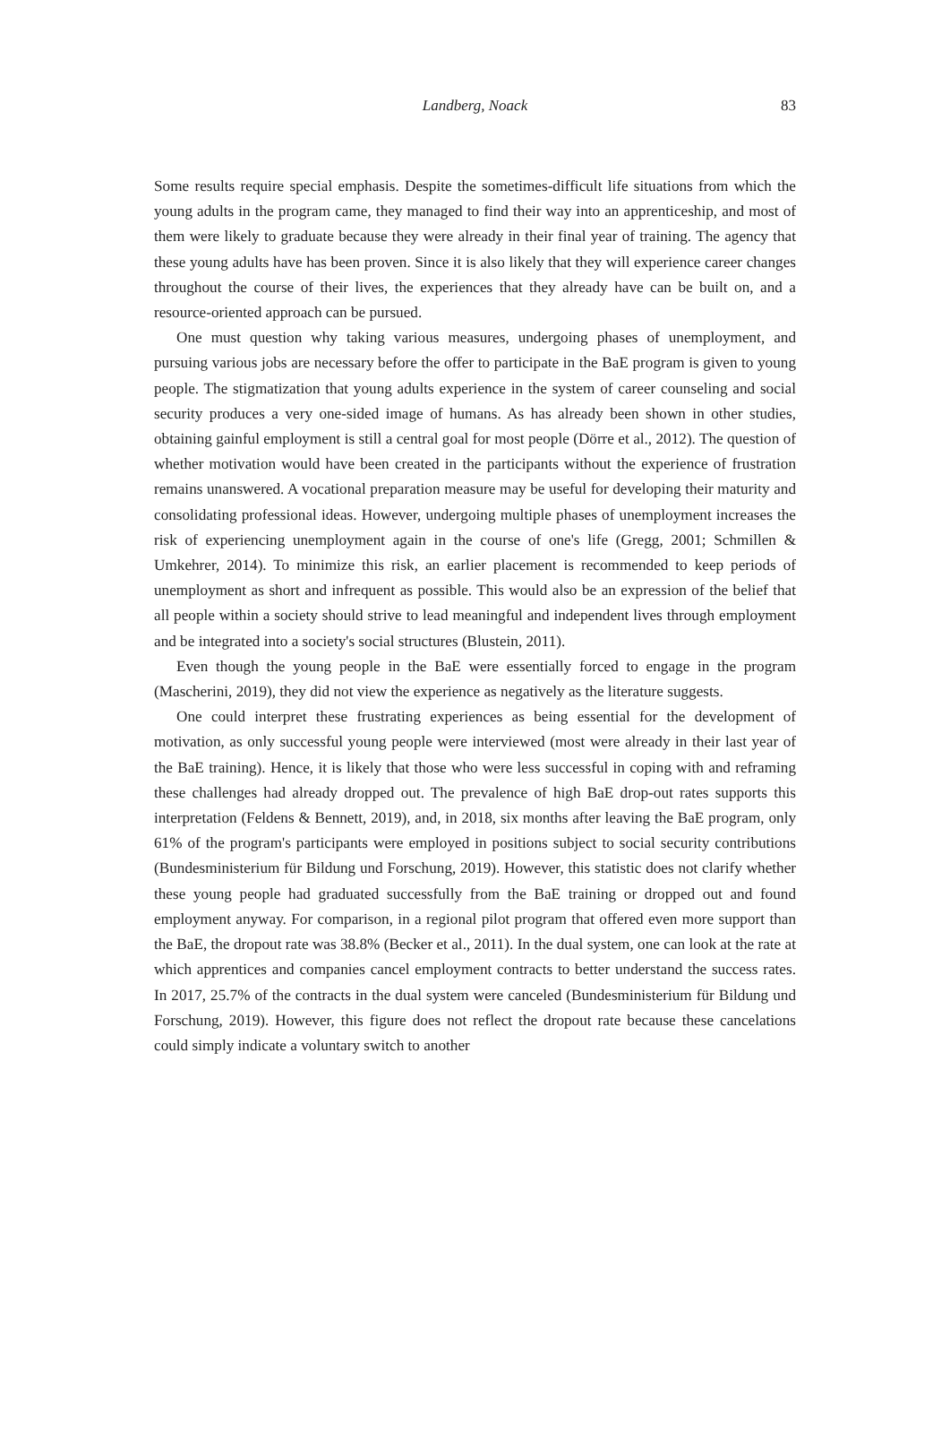Landberg, Noack
83
Some results require special emphasis. Despite the sometimes-difficult life situations from which the young adults in the program came, they managed to find their way into an apprenticeship, and most of them were likely to graduate because they were already in their final year of training. The agency that these young adults have has been proven. Since it is also likely that they will experience career changes throughout the course of their lives, the experiences that they already have can be built on, and a resource-oriented approach can be pursued.
One must question why taking various measures, undergoing phases of unemployment, and pursuing various jobs are necessary before the offer to participate in the BaE program is given to young people. The stigmatization that young adults experience in the system of career counseling and social security produces a very one-sided image of humans. As has already been shown in other studies, obtaining gainful employment is still a central goal for most people (Dörre et al., 2012). The question of whether motivation would have been created in the participants without the experience of frustration remains unanswered. A vocational preparation measure may be useful for developing their maturity and consolidating professional ideas. However, undergoing multiple phases of unemployment increases the risk of experiencing unemployment again in the course of one's life (Gregg, 2001; Schmillen & Umkehrer, 2014). To minimize this risk, an earlier placement is recommended to keep periods of unemployment as short and infrequent as possible. This would also be an expression of the belief that all people within a society should strive to lead meaningful and independent lives through employment and be integrated into a society's social structures (Blustein, 2011).
Even though the young people in the BaE were essentially forced to engage in the program (Mascherini, 2019), they did not view the experience as negatively as the literature suggests.
One could interpret these frustrating experiences as being essential for the development of motivation, as only successful young people were interviewed (most were already in their last year of the BaE training). Hence, it is likely that those who were less successful in coping with and reframing these challenges had already dropped out. The prevalence of high BaE drop-out rates supports this interpretation (Feldens & Bennett, 2019), and, in 2018, six months after leaving the BaE program, only 61% of the program's participants were employed in positions subject to social security contributions (Bundesministerium für Bildung und Forschung, 2019). However, this statistic does not clarify whether these young people had graduated successfully from the BaE training or dropped out and found employment anyway. For comparison, in a regional pilot program that offered even more support than the BaE, the dropout rate was 38.8% (Becker et al., 2011). In the dual system, one can look at the rate at which apprentices and companies cancel employment contracts to better understand the success rates. In 2017, 25.7% of the contracts in the dual system were canceled (Bundesministerium für Bildung und Forschung, 2019). However, this figure does not reflect the dropout rate because these cancelations could simply indicate a voluntary switch to another